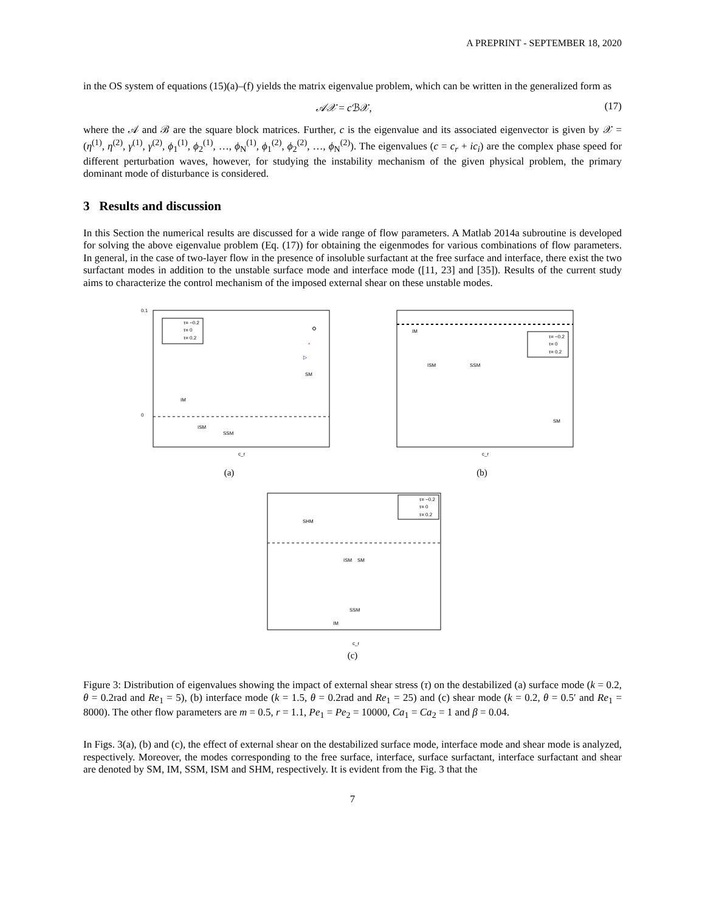A PREPRINT - SEPTEMBER 18, 2020
in the OS system of equations (15)(a)–(f) yields the matrix eigenvalue problem, which can be written in the generalized form as
𝒜𝒳 = c ℬ𝒳, (17)
where the 𝒜 and ℬ are the square block matrices. Further, c is the eigenvalue and its associated eigenvector is given by 𝒳 = (η<sup>(1)</sup>, η<sup>(2)</sup>, γ<sup>(1)</sup>, γ<sup>(2)</sup>, ϕ<sub>1</sub><sup>(1)</sup>, ϕ<sub>2</sub><sup>(1)</sup>, …, ϕ<sub>N</sub><sup>(1)</sup>, ϕ<sub>1</sub><sup>(2)</sup>, ϕ<sub>2</sub><sup>(2)</sup>, …, ϕ<sub>N</sub><sup>(2)</sup>). The eigenvalues (c = c<sub>r</sub> + ic<sub>i</sub>) are the complex phase speed for different perturbation waves, however, for studying the instability mechanism of the given physical problem, the primary dominant mode of disturbance is considered.
3 Results and discussion
In this Section the numerical results are discussed for a wide range of flow parameters. A Matlab 2014a subroutine is developed for solving the above eigenvalue problem (Eq. (17)) for obtaining the eigenmodes for various combinations of flow parameters. In general, in the case of two-layer flow in the presence of insoluble surfactant at the free surface and interface, there exist the two surfactant modes in addition to the unstable surface mode and interface mode ([11, 23] and [35]). Results of the current study aims to characterize the control mechanism of the imposed external shear on these unstable modes.
0.1
0
IM
ISM
SSM
SM
c_r
τ= −0.2
τ= 0
τ= 0.2
*
▷
(a)
IM
ISM
SSM
SM
c_r
τ= −0.2
τ= 0
τ= 0.2
(b)
SHM
ISM
SM
SSM
IM
c_r
τ= −0.2
τ= 0
τ= 0.2
(c)
Figure 3: Distribution of eigenvalues showing the impact of external shear stress (τ) on the destabilized (a) surface mode (k = 0.2, θ = 0.2rad and Re<sub>1</sub> = 5), (b) interface mode (k = 1.5, θ = 0.2rad and Re<sub>1</sub> = 25) and (c) shear mode (k = 0.2, θ = 0.5′ and Re<sub>1</sub> = 8000). The other flow parameters are m = 0.5, r = 1.1, Pe<sub>1</sub> = Pe<sub>2</sub> = 10000, Ca<sub>1</sub> = Ca<sub>2</sub> = 1 and β = 0.04.
In Figs. 3(a), (b) and (c), the effect of external shear on the destabilized surface mode, interface mode and shear mode is analyzed, respectively. Moreover, the modes corresponding to the free surface, interface, surface surfactant, interface surfactant and shear are denoted by SM, IM, SSM, ISM and SHM, respectively. It is evident from the Fig. 3 that the
7